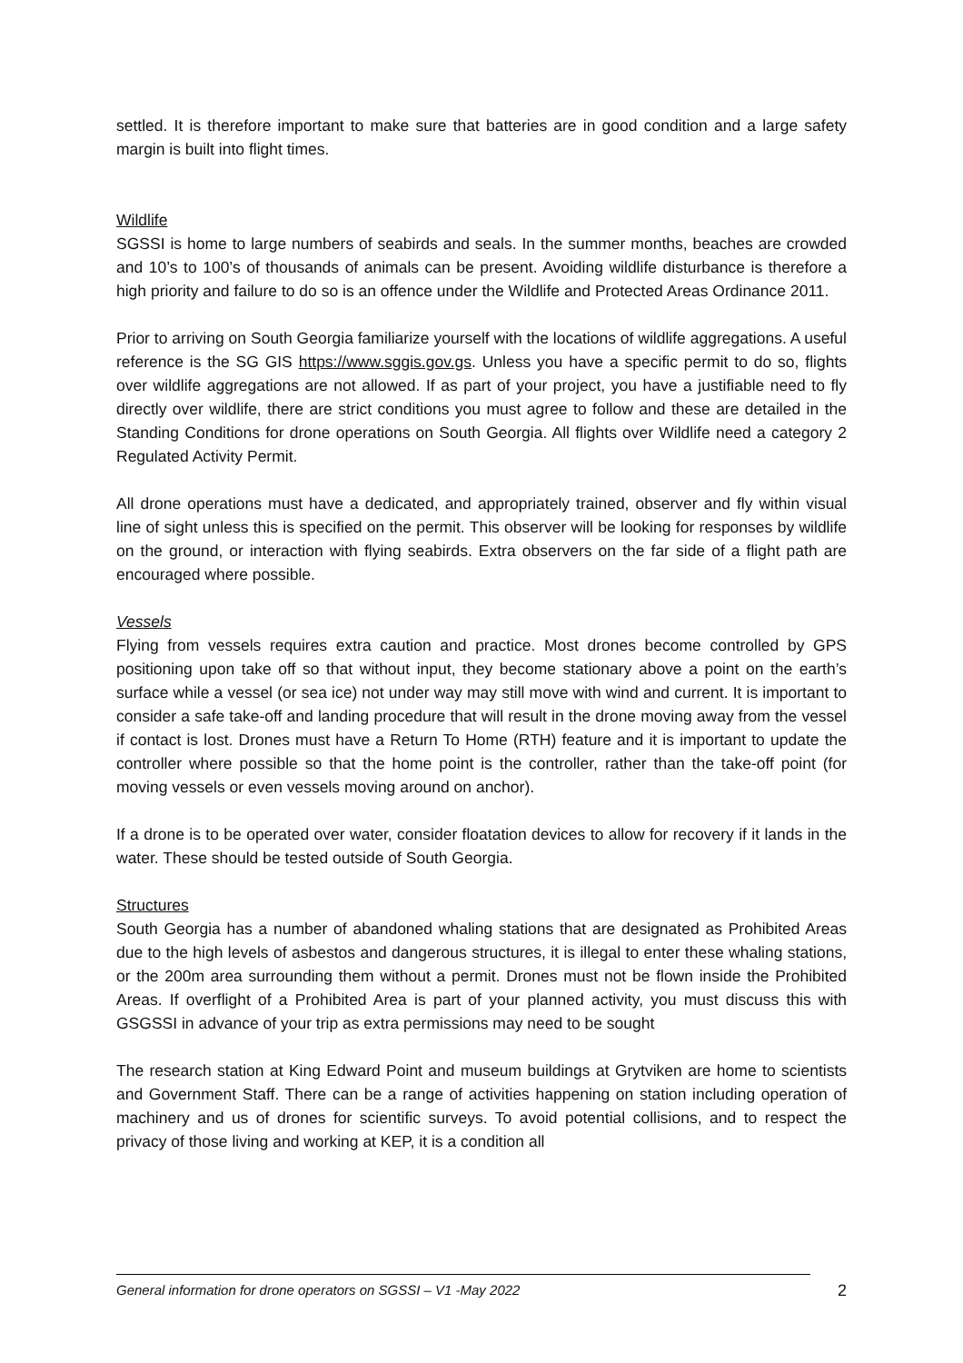settled. It is therefore important to make sure that batteries are in good condition and a large safety margin is built into flight times.
Wildlife
SGSSI is home to large numbers of seabirds and seals. In the summer months, beaches are crowded and 10’s to 100’s of thousands of animals can be present. Avoiding wildlife disturbance is therefore a high priority and failure to do so is an offence under the Wildlife and Protected Areas Ordinance 2011.
Prior to arriving on South Georgia familiarize yourself with the locations of wildlife aggregations. A useful reference is the SG GIS https://www.sggis.gov.gs. Unless you have a specific permit to do so, flights over wildlife aggregations are not allowed. If as part of your project, you have a justifiable need to fly directly over wildlife, there are strict conditions you must agree to follow and these are detailed in the Standing Conditions for drone operations on South Georgia. All flights over Wildlife need a category 2 Regulated Activity Permit.
All drone operations must have a dedicated, and appropriately trained, observer and fly within visual line of sight unless this is specified on the permit. This observer will be looking for responses by wildlife on the ground, or interaction with flying seabirds. Extra observers on the far side of a flight path are encouraged where possible.
Vessels
Flying from vessels requires extra caution and practice. Most drones become controlled by GPS positioning upon take off so that without input, they become stationary above a point on the earth’s surface while a vessel (or sea ice) not under way may still move with wind and current. It is important to consider a safe take-off and landing procedure that will result in the drone moving away from the vessel if contact is lost. Drones must have a Return To Home (RTH) feature and it is important to update the controller where possible so that the home point is the controller, rather than the take-off point (for moving vessels or even vessels moving around on anchor).
If a drone is to be operated over water, consider floatation devices to allow for recovery if it lands in the water. These should be tested outside of South Georgia.
Structures
South Georgia has a number of abandoned whaling stations that are designated as Prohibited Areas due to the high levels of asbestos and dangerous structures, it is illegal to enter these whaling stations, or the 200m area surrounding them without a permit. Drones must not be flown inside the Prohibited Areas. If overflight of a Prohibited Area is part of your planned activity, you must discuss this with GSGSSI in advance of your trip as extra permissions may need to be sought
The research station at King Edward Point and museum buildings at Grytviken are home to scientists and Government Staff. There can be a range of activities happening on station including operation of machinery and us of drones for scientific surveys. To avoid potential collisions, and to respect the privacy of those living and working at KEP, it is a condition all
General information for drone operators on SGSSI – V1 -May 2022
2